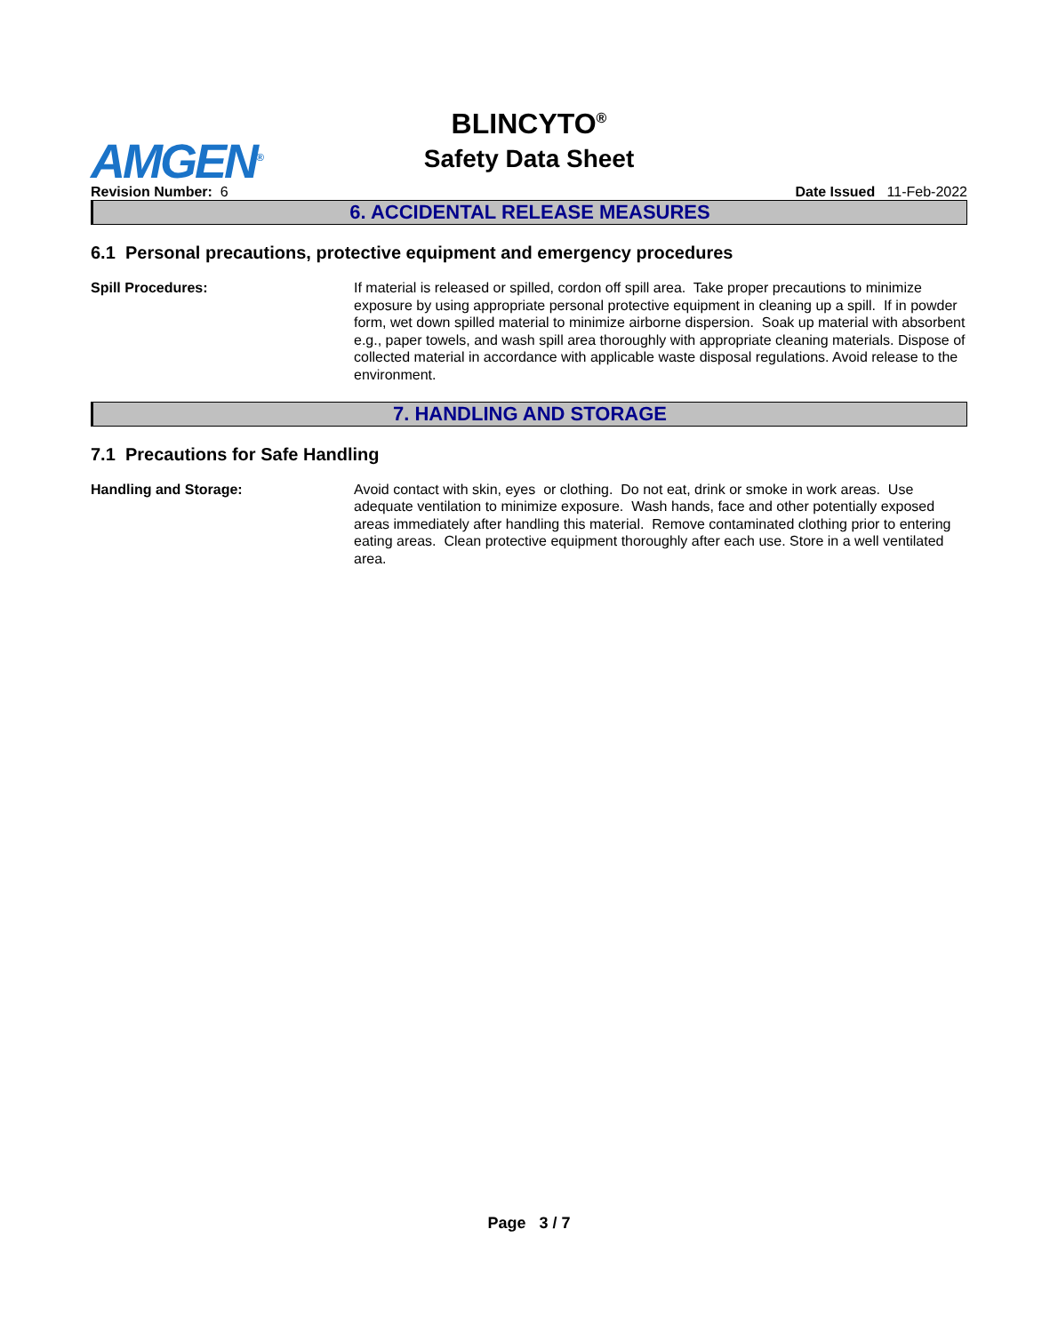AMGEN<sup>®</sup>
BLINCYTO<sup>®</sup>
Safety Data Sheet
Revision Number: 6 Date Issued 11-Feb-2022
6. ACCIDENTAL RELEASE MEASURES
6.1 Personal precautions, protective equipment and emergency procedures
Spill Procedures: If material is released or spilled, cordon off spill area. Take proper precautions to minimize exposure by using appropriate personal protective equipment in cleaning up a spill. If in powder form, wet down spilled material to minimize airborne dispersion. Soak up material with absorbent e.g., paper towels, and wash spill area thoroughly with appropriate cleaning materials. Dispose of collected material in accordance with applicable waste disposal regulations. Avoid release to the environment.
7. HANDLING AND STORAGE
7.1 Precautions for Safe Handling
Handling and Storage: Avoid contact with skin, eyes or clothing. Do not eat, drink or smoke in work areas. Use adequate ventilation to minimize exposure. Wash hands, face and other potentially exposed areas immediately after handling this material. Remove contaminated clothing prior to entering eating areas. Clean protective equipment thoroughly after each use. Store in a well ventilated area.
Page 3 / 7